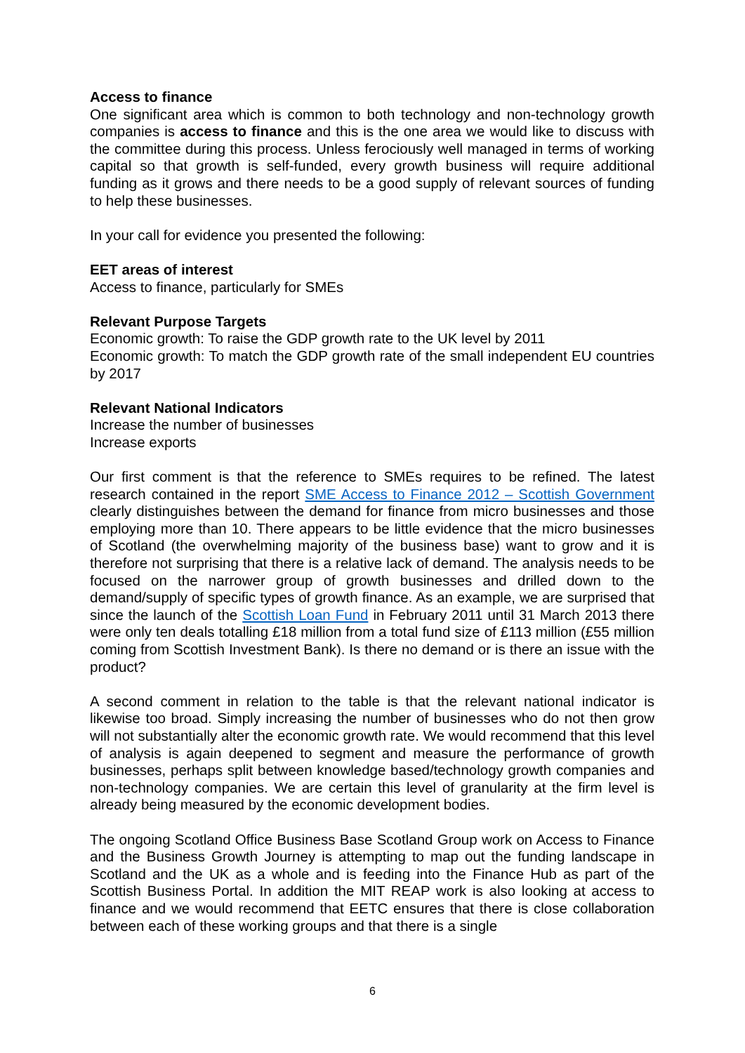Access to finance
One significant area which is common to both technology and non-technology growth companies is access to finance and this is the one area we would like to discuss with the committee during this process. Unless ferociously well managed in terms of working capital so that growth is self-funded, every growth business will require additional funding as it grows and there needs to be a good supply of relevant sources of funding to help these businesses.
In your call for evidence you presented the following:
EET areas of interest
Access to finance, particularly for SMEs
Relevant Purpose Targets
Economic growth: To raise the GDP growth rate to the UK level by 2011
Economic growth: To match the GDP growth rate of the small independent EU countries by 2017
Relevant National Indicators
Increase the number of businesses
Increase exports
Our first comment is that the reference to SMEs requires to be refined. The latest research contained in the report SME Access to Finance 2012 – Scottish Government clearly distinguishes between the demand for finance from micro businesses and those employing more than 10. There appears to be little evidence that the micro businesses of Scotland (the overwhelming majority of the business base) want to grow and it is therefore not surprising that there is a relative lack of demand. The analysis needs to be focused on the narrower group of growth businesses and drilled down to the demand/supply of specific types of growth finance. As an example, we are surprised that since the launch of the Scottish Loan Fund in February 2011 until 31 March 2013 there were only ten deals totalling £18 million from a total fund size of £113 million (£55 million coming from Scottish Investment Bank). Is there no demand or is there an issue with the product?
A second comment in relation to the table is that the relevant national indicator is likewise too broad. Simply increasing the number of businesses who do not then grow will not substantially alter the economic growth rate. We would recommend that this level of analysis is again deepened to segment and measure the performance of growth businesses, perhaps split between knowledge based/technology growth companies and non-technology companies. We are certain this level of granularity at the firm level is already being measured by the economic development bodies.
The ongoing Scotland Office Business Base Scotland Group work on Access to Finance and the Business Growth Journey is attempting to map out the funding landscape in Scotland and the UK as a whole and is feeding into the Finance Hub as part of the Scottish Business Portal. In addition the MIT REAP work is also looking at access to finance and we would recommend that EETC ensures that there is close collaboration between each of these working groups and that there is a single
6